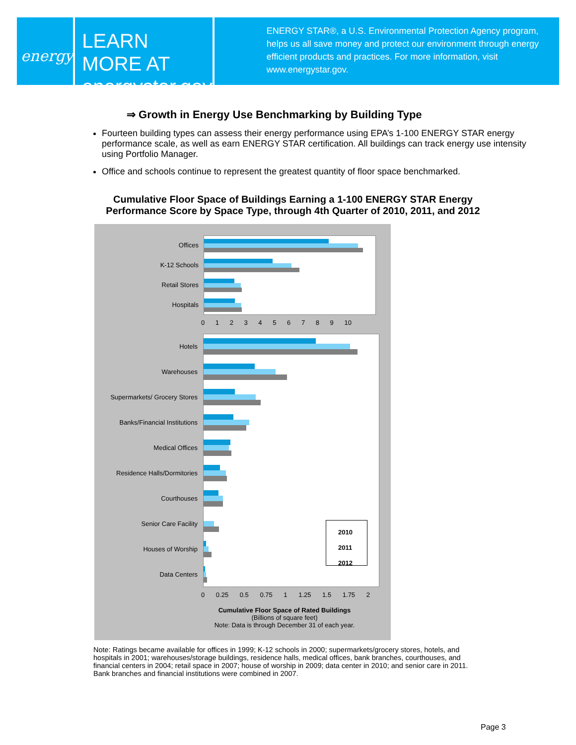energy
LEARN MORE AT
energystar.gov
ENERGY STAR®, a U.S. Environmental Protection Agency program, helps us all save money and protect our environment through energy efficient products and practices. For more information, visit www.energystar.gov.
⇒ Growth in Energy Use Benchmarking by Building Type
Fourteen building types can assess their energy performance using EPA’s 1-100 ENERGY STAR energy performance scale, as well as earn ENERGY STAR certification. All buildings can track energy use intensity using Portfolio Manager.
Office and schools continue to represent the greatest quantity of floor space benchmarked.
Cumulative Floor Space of Buildings Earning a 1-100 ENERGY STAR Energy Performance Score by Space Type, through 4th Quarter of 2010, 2011, and 2012
Offices
K-12 Schools
Retail Stores
Hospitals
0 1 2 3 4 5 6 7 8 9 10
Hotels
Warehouses
Supermarkets/ Grocery Stores
Banks/Financial Institutions
Medical Offices
Residence Halls/Dormitories
Courthouses
Senior Care Facility
Houses of Worship
Data Centers
2010
2011
2012
0 0.25 0.5 0.75 1 1.25 1.5 1.75 2
Cumulative Floor Space of Rated Buildings
(Billions of square feet)
Note: Data is through December 31 of each year.
Note: Ratings became available for offices in 1999; K-12 schools in 2000; supermarkets/grocery stores, hotels, and hospitals in 2001; warehouses/storage buildings, residence halls, medical offices, bank branches, courthouses, and financial centers in 2004; retail space in 2007; house of worship in 2009; data center in 2010; and senior care in 2011. Bank branches and financial institutions were combined in 2007.
Page 3